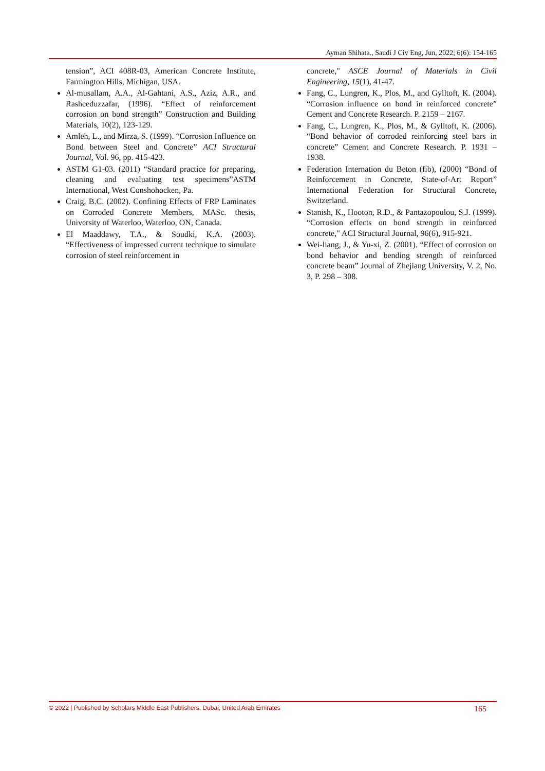Ayman Shihata., Saudi J Civ Eng, Jun, 2022; 6(6): 154-165
tension”, ACI 408R-03, American Concrete Institute, Farmington Hills, Michigan, USA.
Al-musallam, A.A., Al-Gahtani, A.S., Aziz, A.R., and Rasheeduzzafar, (1996). “Effect of reinforcement corrosion on bond strength” Construction and Building Materials, 10(2), 123-129.
Amleh, L., and Mirza, S. (1999). “Corrosion Influence on Bond between Steel and Concrete” ACI Structural Journal, Vol. 96, pp. 415-423.
ASTM G1-03. (2011) “Standard practice for preparing, cleaning and evaluating test specimens”ASTM International, West Conshohocken, Pa.
Craig, B.C. (2002). Confining Effects of FRP Laminates on Corroded Concrete Members, MASc. thesis, University of Waterloo, Waterloo, ON, Canada.
El Maaddawy, T.A., & Soudki, K.A. (2003). “Effectiveness of impressed current technique to simulate corrosion of steel reinforcement in
concrete," ASCE Journal of Materials in Civil Engineering, 15(1), 41-47.
Fang, C., Lungren, K., Plos, M., and Gylltoft, K. (2004). “Corrosion influence on bond in reinforced concrete” Cement and Concrete Research. P. 2159 – 2167.
Fang, C., Lungren, K., Plos, M., & Gylltoft, K. (2006). “Bond behavior of corroded reinforcing steel bars in concrete” Cement and Concrete Research. P. 1931 – 1938.
Federation Internation du Beton (fib), (2000) “Bond of Reinforcement in Concrete, State-of-Art Report” International Federation for Structural Concrete, Switzerland.
Stanish, K., Hooton, R.D., & Pantazopoulou, S.J. (1999). “Corrosion effects on bond strength in reinforced concrete," ACI Structural Journal, 96(6), 915-921.
Wei-liang, J., & Yu-xi, Z. (2001). “Effect of corrosion on bond behavior and bending strength of reinforced concrete beam” Journal of Zhejiang University, V. 2, No. 3, P. 298 – 308.
© 2022 | Published by Scholars Middle East Publishers, Dubai, United Arab Emirates 165